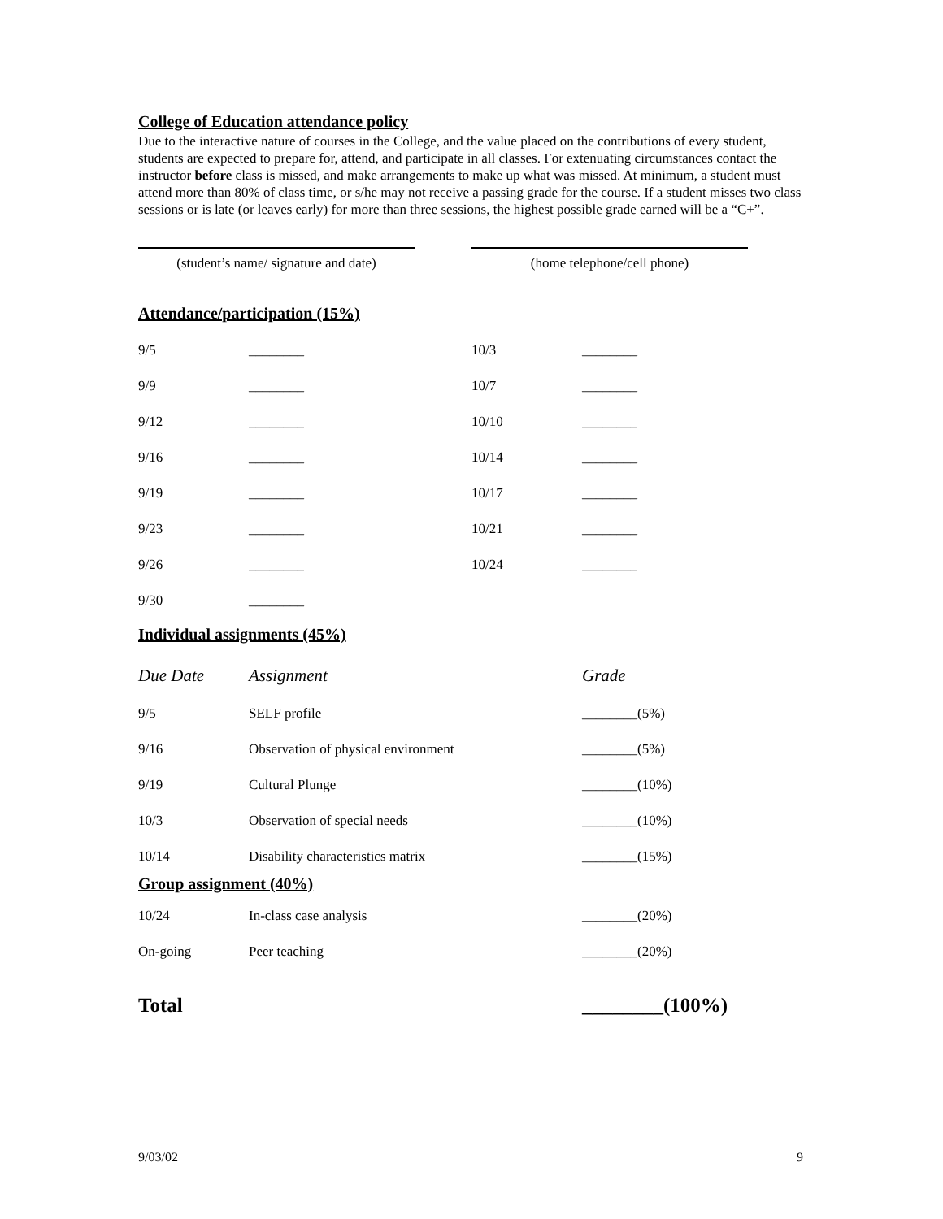College of Education attendance policy
Due to the interactive nature of courses in the College, and the value placed on the contributions of every student, students are expected to prepare for, attend, and participate in all classes. For extenuating circumstances contact the instructor before class is missed, and make arrangements to make up what was missed. At minimum, a student must attend more than 80% of class time, or s/he may not receive a passing grade for the course. If a student misses two class sessions or is late (or leaves early) for more than three sessions, the highest possible grade earned will be a “C+”.
(student’s name/ signature and date)
(home telephone/cell phone)
Attendance/participation (15%)
| 9/5 | ________ | 10/3 | ________ |
| 9/9 | ________ | 10/7 | ________ |
| 9/12 | ________ | 10/10 | ________ |
| 9/16 | ________ | 10/14 | ________ |
| 9/19 | ________ | 10/17 | ________ |
| 9/23 | ________ | 10/21 | ________ |
| 9/26 | ________ | 10/24 | ________ |
| 9/30 | ________ | | |
Individual assignments (45%)
| Due Date | Assignment | Grade |
| --- | --- | --- |
| 9/5 | SELF profile | ________(5%) |
| 9/16 | Observation of physical environment | ________(5%) |
| 9/19 | Cultural Plunge | ________(10%) |
| 10/3 | Observation of special needs | ________(10%) |
| 10/14 | Disability characteristics matrix | ________(15%) |
Group assignment (40%)
| 10/24 | In-class case analysis | ________(20%) |
| On-going | Peer teaching | ________(20%) |
Total ________(100%)
9/03/02 9